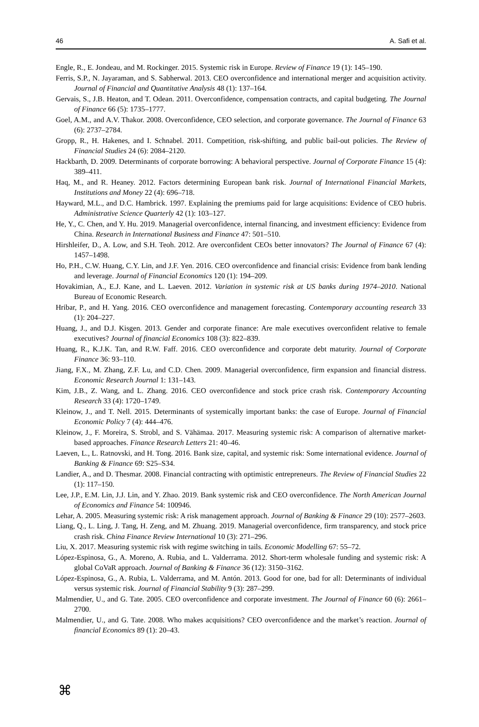46 A. Safi et al.
Engle, R., E. Jondeau, and M. Rockinger. 2015. Systemic risk in Europe. Review of Finance 19 (1): 145–190.
Ferris, S.P., N. Jayaraman, and S. Sabherwal. 2013. CEO overconfidence and international merger and acquisition activity. Journal of Financial and Quantitative Analysis 48 (1): 137–164.
Gervais, S., J.B. Heaton, and T. Odean. 2011. Overconfidence, compensation contracts, and capital budgeting. The Journal of Finance 66 (5): 1735–1777.
Goel, A.M., and A.V. Thakor. 2008. Overconfidence, CEO selection, and corporate governance. The Journal of Finance 63 (6): 2737–2784.
Gropp, R., H. Hakenes, and I. Schnabel. 2011. Competition, risk-shifting, and public bail-out policies. The Review of Financial Studies 24 (6): 2084–2120.
Hackbarth, D. 2009. Determinants of corporate borrowing: A behavioral perspective. Journal of Corporate Finance 15 (4): 389–411.
Haq, M., and R. Heaney. 2012. Factors determining European bank risk. Journal of International Financial Markets, Institutions and Money 22 (4): 696–718.
Hayward, M.L., and D.C. Hambrick. 1997. Explaining the premiums paid for large acquisitions: Evidence of CEO hubris. Administrative Science Quarterly 42 (1): 103–127.
He, Y., C. Chen, and Y. Hu. 2019. Managerial overconfidence, internal financing, and investment efficiency: Evidence from China. Research in International Business and Finance 47: 501–510.
Hirshleifer, D., A. Low, and S.H. Teoh. 2012. Are overconfident CEOs better innovators? The Journal of Finance 67 (4): 1457–1498.
Ho, P.H., C.W. Huang, C.Y. Lin, and J.F. Yen. 2016. CEO overconfidence and financial crisis: Evidence from bank lending and leverage. Journal of Financial Economics 120 (1): 194–209.
Hovakimian, A., E.J. Kane, and L. Laeven. 2012. Variation in systemic risk at US banks during 1974–2010. National Bureau of Economic Research.
Hribar, P., and H. Yang. 2016. CEO overconfidence and management forecasting. Contemporary accounting research 33 (1): 204–227.
Huang, J., and D.J. Kisgen. 2013. Gender and corporate finance: Are male executives overconfident relative to female executives? Journal of financial Economics 108 (3): 822–839.
Huang, R., K.J.K. Tan, and R.W. Faff. 2016. CEO overconfidence and corporate debt maturity. Journal of Corporate Finance 36: 93–110.
Jiang, F.X., M. Zhang, Z.F. Lu, and C.D. Chen. 2009. Managerial overconfidence, firm expansion and financial distress. Economic Research Journal 1: 131–143.
Kim, J.B., Z. Wang, and L. Zhang. 2016. CEO overconfidence and stock price crash risk. Contemporary Accounting Research 33 (4): 1720–1749.
Kleinow, J., and T. Nell. 2015. Determinants of systemically important banks: the case of Europe. Journal of Financial Economic Policy 7 (4): 444–476.
Kleinow, J., F. Moreira, S. Strobl, and S. Vähämaa. 2017. Measuring systemic risk: A comparison of alternative market-based approaches. Finance Research Letters 21: 40–46.
Laeven, L., L. Ratnovski, and H. Tong. 2016. Bank size, capital, and systemic risk: Some international evidence. Journal of Banking & Finance 69: S25–S34.
Landier, A., and D. Thesmar. 2008. Financial contracting with optimistic entrepreneurs. The Review of Financial Studies 22 (1): 117–150.
Lee, J.P., E.M. Lin, J.J. Lin, and Y. Zhao. 2019. Bank systemic risk and CEO overconfidence. The North American Journal of Economics and Finance 54: 100946.
Lehar, A. 2005. Measuring systemic risk: A risk management approach. Journal of Banking & Finance 29 (10): 2577–2603.
Liang, Q., L. Ling, J. Tang, H. Zeng, and M. Zhuang. 2019. Managerial overconfidence, firm transparency, and stock price crash risk. China Finance Review International 10 (3): 271–296.
Liu, X. 2017. Measuring systemic risk with regime switching in tails. Economic Modelling 67: 55–72.
López-Espinosa, G., A. Moreno, A. Rubia, and L. Valderrama. 2012. Short-term wholesale funding and systemic risk: A global CoVaR approach. Journal of Banking & Finance 36 (12): 3150–3162.
López-Espinosa, G., A. Rubia, L. Valderrama, and M. Antón. 2013. Good for one, bad for all: Determinants of individual versus systemic risk. Journal of Financial Stability 9 (3): 287–299.
Malmendier, U., and G. Tate. 2005. CEO overconfidence and corporate investment. The Journal of Finance 60 (6): 2661–2700.
Malmendier, U., and G. Tate. 2008. Who makes acquisitions? CEO overconfidence and the market’s reaction. Journal of financial Economics 89 (1): 20–43.
⌘